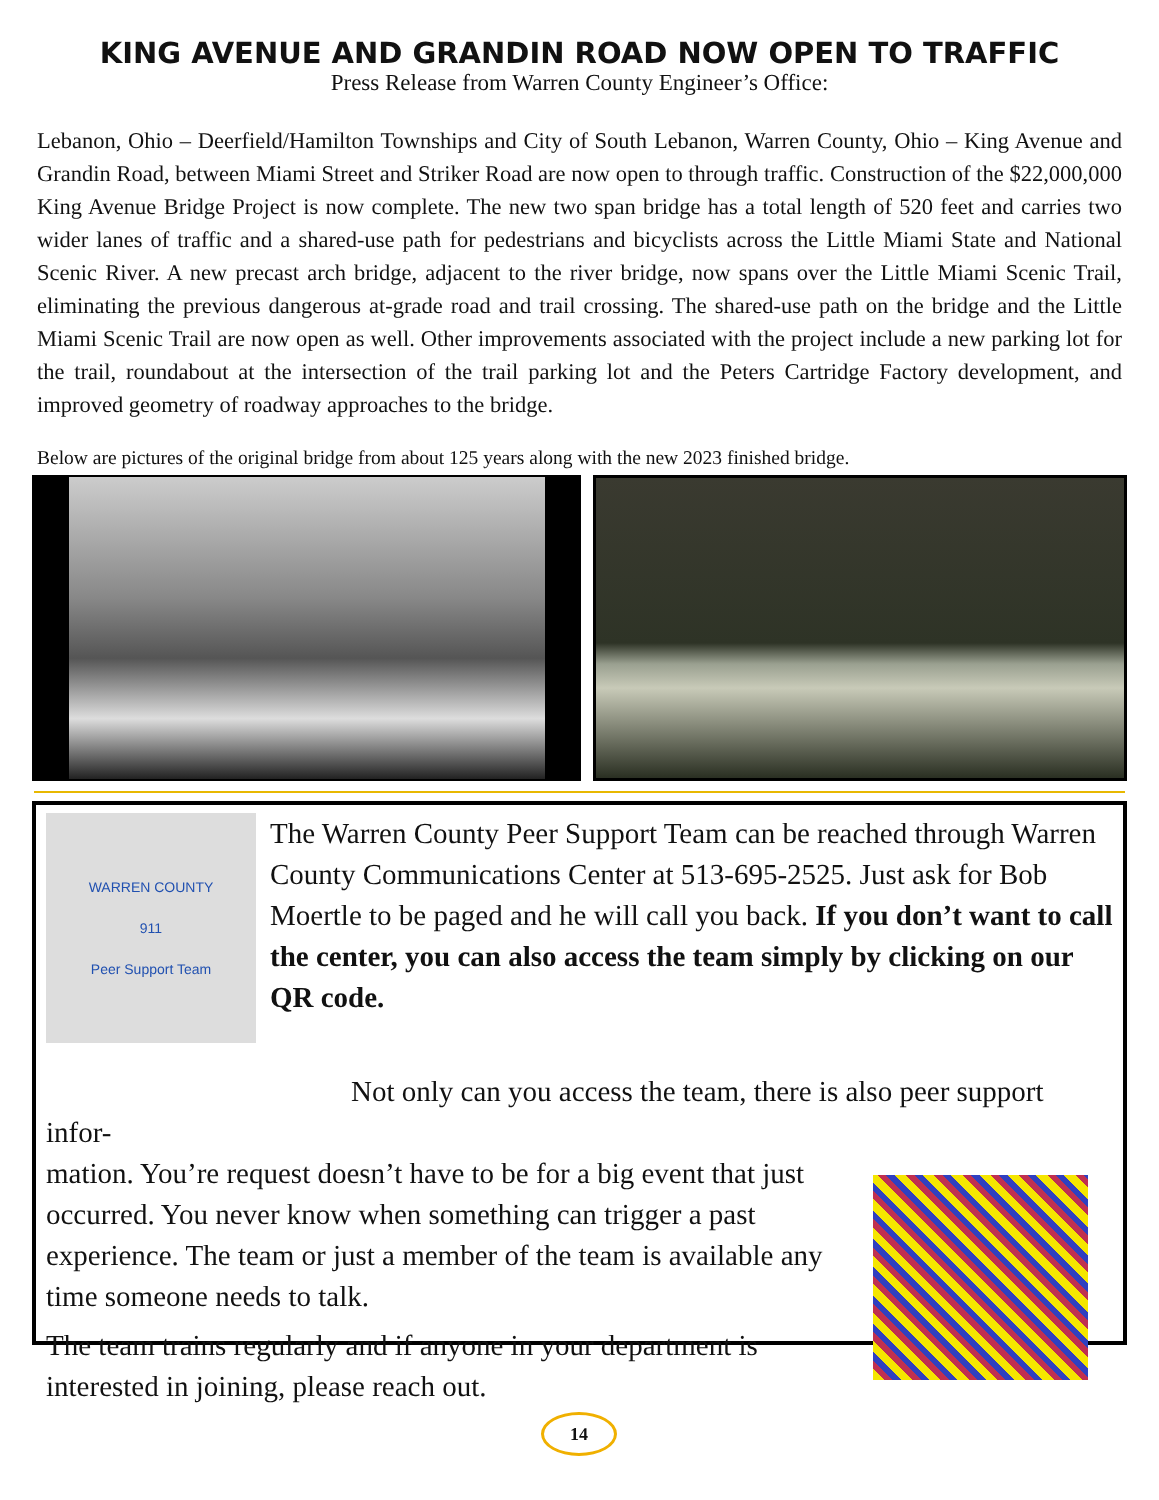KING AVENUE AND GRANDIN ROAD NOW OPEN TO TRAFFIC
Press Release from Warren County Engineer’s Office:
Lebanon, Ohio – Deerfield/Hamilton Townships and City of South Lebanon, Warren County, Ohio – King Avenue and Grandin Road, between Miami Street and Striker Road are now open to through traffic. Construction of the $22,000,000 King Avenue Bridge Project is now complete. The new two span bridge has a total length of 520 feet and carries two wider lanes of traffic and a shared-use path for pedestrians and bicyclists across the Little Miami State and National Scenic River. A new precast arch bridge, adjacent to the river bridge, now spans over the Little Miami Scenic Trail, eliminating the previous dangerous at-grade road and trail crossing. The shared-use path on the bridge and the Little Miami Scenic Trail are now open as well. Other improvements associated with the project include a new parking lot for the trail, roundabout at the intersection of the trail parking lot and the Peters Cartridge Factory development, and improved geometry of roadway approaches to the bridge.
Below are pictures of the original bridge from about 125 years along with the new 2023 finished bridge.
WARREN COUNTY
911
Peer Support Team
The Warren County Peer Support Team can be reached through Warren County Communications Center at 513-695-2525. Just ask for Bob Moertle to be paged and he will call you back. If you don’t want to call the center, you can also access the team simply by clicking on our QR code.
Not only can you access the team, there is also peer support infor-
mation. You’re request doesn’t have to be for a big event that just occurred. You never know when something can trigger a past experience. The team or just a member of the team is available any time someone needs to talk.
The team trains regularly and if anyone in your department is interested in joining, please reach out.
14